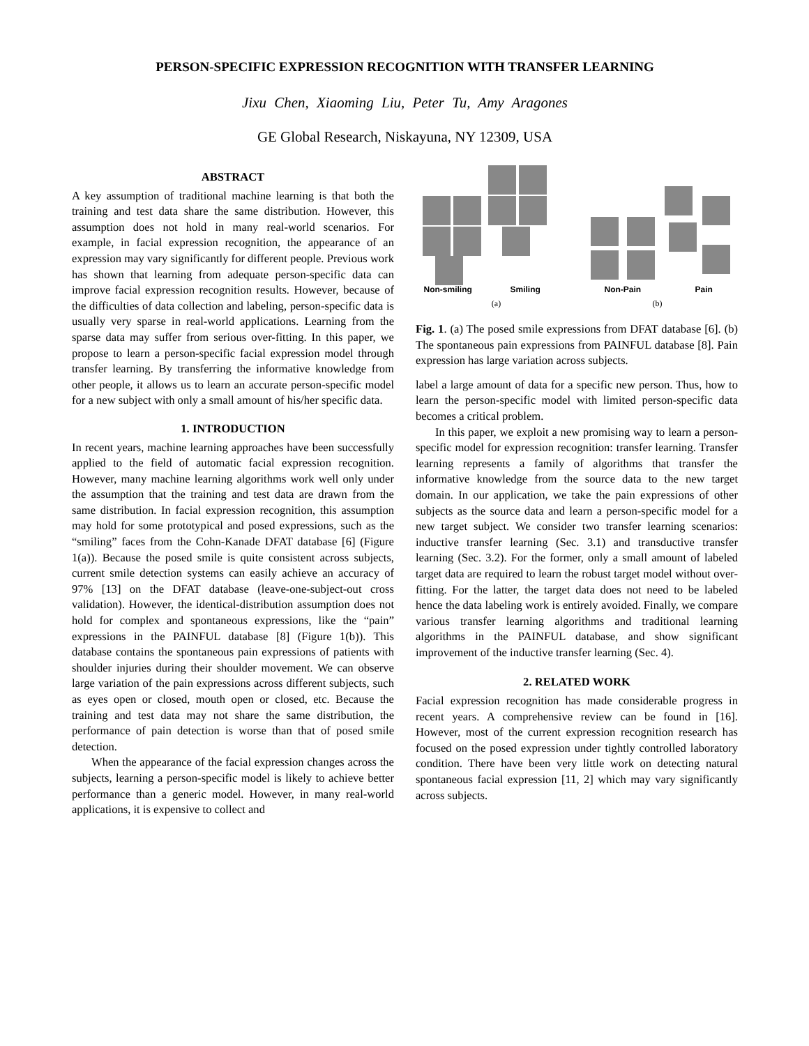PERSON-SPECIFIC EXPRESSION RECOGNITION WITH TRANSFER LEARNING
Jixu Chen, Xiaoming Liu, Peter Tu, Amy Aragones
GE Global Research, Niskayuna, NY 12309, USA
ABSTRACT
A key assumption of traditional machine learning is that both the training and test data share the same distribution. However, this assumption does not hold in many real-world scenarios. For example, in facial expression recognition, the appearance of an expression may vary significantly for different people. Previous work has shown that learning from adequate person-specific data can improve facial expression recognition results. However, because of the difficulties of data collection and labeling, person-specific data is usually very sparse in real-world applications. Learning from the sparse data may suffer from serious over-fitting. In this paper, we propose to learn a person-specific facial expression model through transfer learning. By transferring the informative knowledge from other people, it allows us to learn an accurate person-specific model for a new subject with only a small amount of his/her specific data.
1. INTRODUCTION
In recent years, machine learning approaches have been successfully applied to the field of automatic facial expression recognition. However, many machine learning algorithms work well only under the assumption that the training and test data are drawn from the same distribution. In facial expression recognition, this assumption may hold for some prototypical and posed expressions, such as the “smiling” faces from the Cohn-Kanade DFAT database [6] (Figure 1(a)). Because the posed smile is quite consistent across subjects, current smile detection systems can easily achieve an accuracy of 97% [13] on the DFAT database (leave-one-subject-out cross validation). However, the identical-distribution assumption does not hold for complex and spontaneous expressions, like the “pain” expressions in the PAINFUL database [8] (Figure 1(b)). This database contains the spontaneous pain expressions of patients with shoulder injuries during their shoulder movement. We can observe large variation of the pain expressions across different subjects, such as eyes open or closed, mouth open or closed, etc. Because the training and test data may not share the same distribution, the performance of pain detection is worse than that of posed smile detection.
When the appearance of the facial expression changes across the subjects, learning a person-specific model is likely to achieve better performance than a generic model. However, in many real-world applications, it is expensive to collect and
Non-smiling Smiling
(a)
Non-Pain Pain
(b)
Fig. 1. (a) The posed smile expressions from DFAT database [6]. (b) The spontaneous pain expressions from PAINFUL database [8]. Pain expression has large variation across subjects.
label a large amount of data for a specific new person. Thus, how to learn the person-specific model with limited person-specific data becomes a critical problem.
In this paper, we exploit a new promising way to learn a person-specific model for expression recognition: transfer learning. Transfer learning represents a family of algorithms that transfer the informative knowledge from the source data to the new target domain. In our application, we take the pain expressions of other subjects as the source data and learn a person-specific model for a new target subject. We consider two transfer learning scenarios: inductive transfer learning (Sec. 3.1) and transductive transfer learning (Sec. 3.2). For the former, only a small amount of labeled target data are required to learn the robust target model without over-fitting. For the latter, the target data does not need to be labeled hence the data labeling work is entirely avoided. Finally, we compare various transfer learning algorithms and traditional learning algorithms in the PAINFUL database, and show significant improvement of the inductive transfer learning (Sec. 4).
2. RELATED WORK
Facial expression recognition has made considerable progress in recent years. A comprehensive review can be found in [16]. However, most of the current expression recognition research has focused on the posed expression under tightly controlled laboratory condition. There have been very little work on detecting natural spontaneous facial expression [11, 2] which may vary significantly across subjects.